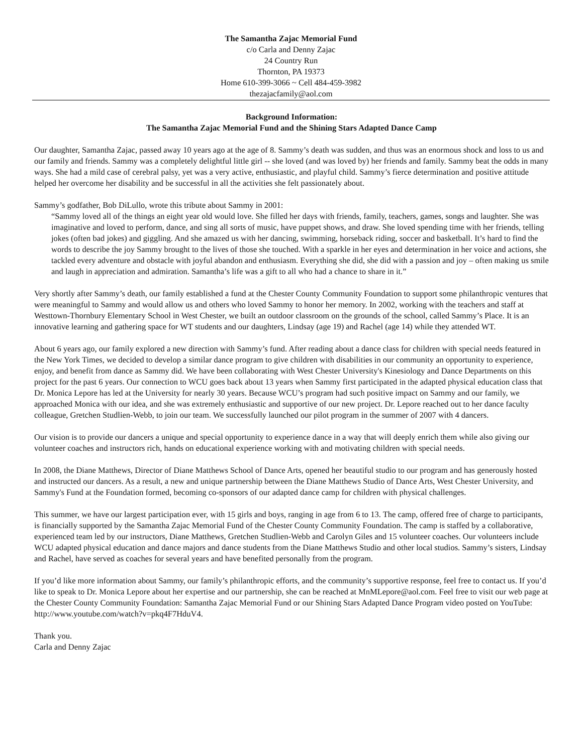The Samantha Zajac Memorial Fund
c/o Carla and Denny Zajac
24 Country Run
Thornton, PA 19373
Home 610-399-3066 ~ Cell 484-459-3982
thezajacfamily@aol.com
Background Information:
The Samantha Zajac Memorial Fund and the Shining Stars Adapted Dance Camp
Our daughter, Samantha Zajac, passed away 10 years ago at the age of 8. Sammy’s death was sudden, and thus was an enormous shock and loss to us and our family and friends. Sammy was a completely delightful little girl -- she loved (and was loved by) her friends and family. Sammy beat the odds in many ways. She had a mild case of cerebral palsy, yet was a very active, enthusiastic, and playful child. Sammy’s fierce determination and positive attitude helped her overcome her disability and be successful in all the activities she felt passionately about.
Sammy’s godfather, Bob DiLullo, wrote this tribute about Sammy in 2001:
“Sammy loved all of the things an eight year old would love. She filled her days with friends, family, teachers, games, songs and laughter. She was imaginative and loved to perform, dance, and sing all sorts of music, have puppet shows, and draw. She loved spending time with her friends, telling jokes (often bad jokes) and giggling. And she amazed us with her dancing, swimming, horseback riding, soccer and basketball. It’s hard to find the words to describe the joy Sammy brought to the lives of those she touched. With a sparkle in her eyes and determination in her voice and actions, she tackled every adventure and obstacle with joyful abandon and enthusiasm. Everything she did, she did with a passion and joy – often making us smile and laugh in appreciation and admiration. Samantha’s life was a gift to all who had a chance to share in it.”
Very shortly after Sammy’s death, our family established a fund at the Chester County Community Foundation to support some philanthropic ventures that were meaningful to Sammy and would allow us and others who loved Sammy to honor her memory. In 2002, working with the teachers and staff at Westtown-Thornbury Elementary School in West Chester, we built an outdoor classroom on the grounds of the school, called Sammy’s Place. It is an innovative learning and gathering space for WT students and our daughters, Lindsay (age 19) and Rachel (age 14) while they attended WT.
About 6 years ago, our family explored a new direction with Sammy’s fund. After reading about a dance class for children with special needs featured in the New York Times, we decided to develop a similar dance program to give children with disabilities in our community an opportunity to experience, enjoy, and benefit from dance as Sammy did. We have been collaborating with West Chester University's Kinesiology and Dance Departments on this project for the past 6 years. Our connection to WCU goes back about 13 years when Sammy first participated in the adapted physical education class that Dr. Monica Lepore has led at the University for nearly 30 years. Because WCU’s program had such positive impact on Sammy and our family, we approached Monica with our idea, and she was extremely enthusiastic and supportive of our new project. Dr. Lepore reached out to her dance faculty colleague, Gretchen Studlien-Webb, to join our team. We successfully launched our pilot program in the summer of 2007 with 4 dancers.
Our vision is to provide our dancers a unique and special opportunity to experience dance in a way that will deeply enrich them while also giving our volunteer coaches and instructors rich, hands on educational experience working with and motivating children with special needs.
In 2008, the Diane Matthews, Director of Diane Matthews School of Dance Arts, opened her beautiful studio to our program and has generously hosted and instructed our dancers. As a result, a new and unique partnership between the Diane Matthews Studio of Dance Arts, West Chester University, and Sammy's Fund at the Foundation formed, becoming co-sponsors of our adapted dance camp for children with physical challenges.
This summer, we have our largest participation ever, with 15 girls and boys, ranging in age from 6 to 13. The camp, offered free of charge to participants, is financially supported by the Samantha Zajac Memorial Fund of the Chester County Community Foundation. The camp is staffed by a collaborative, experienced team led by our instructors, Diane Matthews, Gretchen Studlien-Webb and Carolyn Giles and 15 volunteer coaches. Our volunteers include WCU adapted physical education and dance majors and dance students from the Diane Matthews Studio and other local studios. Sammy’s sisters, Lindsay and Rachel, have served as coaches for several years and have benefited personally from the program.
If you’d like more information about Sammy, our family’s philanthropic efforts, and the community’s supportive response, feel free to contact us. If you’d like to speak to Dr. Monica Lepore about her expertise and our partnership, she can be reached at MnMLepore@aol.com. Feel free to visit our web page at the Chester County Community Foundation: Samantha Zajac Memorial Fund or our Shining Stars Adapted Dance Program video posted on YouTube: http://www.youtube.com/watch?v=pkq4F7HduV4.
Thank you.
Carla and Denny Zajac